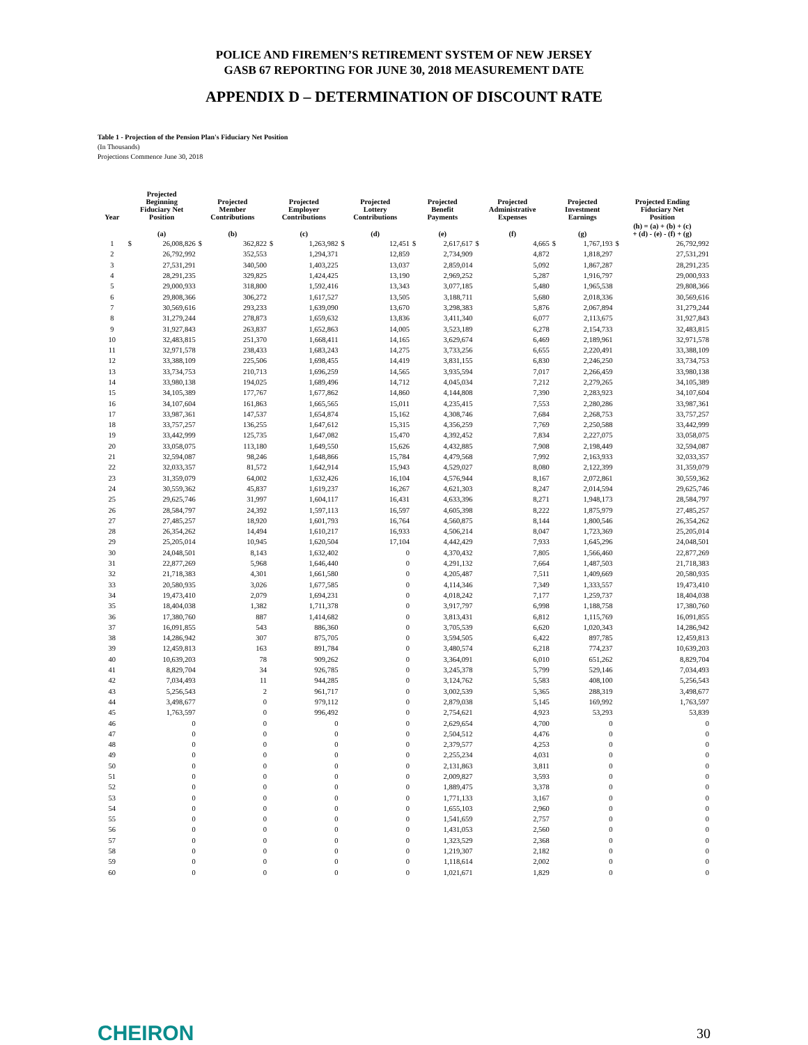POLICE AND FIREMEN’S RETIREMENT SYSTEM OF NEW JERSEY
GASB 67 REPORTING FOR JUNE 30, 2018 MEASUREMENT DATE
APPENDIX D – DETERMINATION OF DISCOUNT RATE
Table 1 - Projection of the Pension Plan's Fiduciary Net Position
(In Thousands)
Projections Commence June 30, 2018
| Year | Projected Beginning Fiduciary Net Position | | Projected Member Contributions | | Projected Employer Contributions | | Projected Lottery Contributions | | Projected Benefit Payments | | Projected Administrative Expenses | | Projected Investment Earnings | | Projected Ending Fiduciary Net Position | |
| --- | --- | --- | --- | --- | --- | --- | --- | --- | --- | --- | --- | --- | --- | --- | --- | --- |
| | (a) | | (b) | | (c) | | (d) | | (e) | | (f) | | (g) | | (h) = (a) + (b) + (c) + (d) - (e) - (f) + (g) | |
| 1 | $ | 26,008,826 | $ | 362,822 | $ | 1,263,982 | $ | 12,451 | $ | 2,617,617 | $ | 4,665 | $ | 1,767,193 | $ | 26,792,992 |
| 2 | | 26,792,992 | | 352,553 | | 1,294,371 | | 12,859 | | 2,734,909 | | 4,872 | | 1,818,297 | | 27,531,291 |
| 3 | | 27,531,291 | | 340,500 | | 1,403,225 | | 13,037 | | 2,859,014 | | 5,092 | | 1,867,287 | | 28,291,235 |
| 4 | | 28,291,235 | | 329,825 | | 1,424,425 | | 13,190 | | 2,969,252 | | 5,287 | | 1,916,797 | | 29,000,933 |
| 5 | | 29,000,933 | | 318,800 | | 1,592,416 | | 13,343 | | 3,077,185 | | 5,480 | | 1,965,538 | | 29,808,366 |
| 6 | | 29,808,366 | | 306,272 | | 1,617,527 | | 13,505 | | 3,188,711 | | 5,680 | | 2,018,336 | | 30,569,616 |
| 7 | | 30,569,616 | | 293,233 | | 1,639,090 | | 13,670 | | 3,298,383 | | 5,876 | | 2,067,894 | | 31,279,244 |
| 8 | | 31,279,244 | | 278,873 | | 1,659,632 | | 13,836 | | 3,411,340 | | 6,077 | | 2,113,675 | | 31,927,843 |
| 9 | | 31,927,843 | | 263,837 | | 1,652,863 | | 14,005 | | 3,523,189 | | 6,278 | | 2,154,733 | | 32,483,815 |
| 10 | | 32,483,815 | | 251,370 | | 1,668,411 | | 14,165 | | 3,629,674 | | 6,469 | | 2,189,961 | | 32,971,578 |
| 11 | | 32,971,578 | | 238,433 | | 1,683,243 | | 14,275 | | 3,733,256 | | 6,655 | | 2,220,491 | | 33,388,109 |
| 12 | | 33,388,109 | | 225,506 | | 1,698,455 | | 14,419 | | 3,831,155 | | 6,830 | | 2,246,250 | | 33,734,753 |
| 13 | | 33,734,753 | | 210,713 | | 1,696,259 | | 14,565 | | 3,935,594 | | 7,017 | | 2,266,459 | | 33,980,138 |
| 14 | | 33,980,138 | | 194,025 | | 1,689,496 | | 14,712 | | 4,045,034 | | 7,212 | | 2,279,265 | | 34,105,389 |
| 15 | | 34,105,389 | | 177,767 | | 1,677,862 | | 14,860 | | 4,144,808 | | 7,390 | | 2,283,923 | | 34,107,604 |
| 16 | | 34,107,604 | | 161,863 | | 1,665,565 | | 15,011 | | 4,235,415 | | 7,553 | | 2,280,286 | | 33,987,361 |
| 17 | | 33,987,361 | | 147,537 | | 1,654,874 | | 15,162 | | 4,308,746 | | 7,684 | | 2,268,753 | | 33,757,257 |
| 18 | | 33,757,257 | | 136,255 | | 1,647,612 | | 15,315 | | 4,356,259 | | 7,769 | | 2,250,588 | | 33,442,999 |
| 19 | | 33,442,999 | | 125,735 | | 1,647,082 | | 15,470 | | 4,392,452 | | 7,834 | | 2,227,075 | | 33,058,075 |
| 20 | | 33,058,075 | | 113,180 | | 1,649,550 | | 15,626 | | 4,432,885 | | 7,908 | | 2,198,449 | | 32,594,087 |
| 21 | | 32,594,087 | | 98,246 | | 1,648,866 | | 15,784 | | 4,479,568 | | 7,992 | | 2,163,933 | | 32,033,357 |
| 22 | | 32,033,357 | | 81,572 | | 1,642,914 | | 15,943 | | 4,529,027 | | 8,080 | | 2,122,399 | | 31,359,079 |
| 23 | | 31,359,079 | | 64,002 | | 1,632,426 | | 16,104 | | 4,576,944 | | 8,167 | | 2,072,861 | | 30,559,362 |
| 24 | | 30,559,362 | | 45,837 | | 1,619,237 | | 16,267 | | 4,621,303 | | 8,247 | | 2,014,594 | | 29,625,746 |
| 25 | | 29,625,746 | | 31,997 | | 1,604,117 | | 16,431 | | 4,633,396 | | 8,271 | | 1,948,173 | | 28,584,797 |
| 26 | | 28,584,797 | | 24,392 | | 1,597,113 | | 16,597 | | 4,605,398 | | 8,222 | | 1,875,979 | | 27,485,257 |
| 27 | | 27,485,257 | | 18,920 | | 1,601,793 | | 16,764 | | 4,560,875 | | 8,144 | | 1,800,546 | | 26,354,262 |
| 28 | | 26,354,262 | | 14,494 | | 1,610,217 | | 16,933 | | 4,506,214 | | 8,047 | | 1,723,369 | | 25,205,014 |
| 29 | | 25,205,014 | | 10,945 | | 1,620,504 | | 17,104 | | 4,442,429 | | 7,933 | | 1,645,296 | | 24,048,501 |
| 30 | | 24,048,501 | | 8,143 | | 1,632,402 | | 0 | | 4,370,432 | | 7,805 | | 1,566,460 | | 22,877,269 |
| 31 | | 22,877,269 | | 5,968 | | 1,646,440 | | 0 | | 4,291,132 | | 7,664 | | 1,487,503 | | 21,718,383 |
| 32 | | 21,718,383 | | 4,301 | | 1,661,580 | | 0 | | 4,205,487 | | 7,511 | | 1,409,669 | | 20,580,935 |
| 33 | | 20,580,935 | | 3,026 | | 1,677,585 | | 0 | | 4,114,346 | | 7,349 | | 1,333,557 | | 19,473,410 |
| 34 | | 19,473,410 | | 2,079 | | 1,694,231 | | 0 | | 4,018,242 | | 7,177 | | 1,259,737 | | 18,404,038 |
| 35 | | 18,404,038 | | 1,382 | | 1,711,378 | | 0 | | 3,917,797 | | 6,998 | | 1,188,758 | | 17,380,760 |
| 36 | | 17,380,760 | | 887 | | 1,414,682 | | 0 | | 3,813,431 | | 6,812 | | 1,115,769 | | 16,091,855 |
| 37 | | 16,091,855 | | 543 | | 886,360 | | 0 | | 3,705,539 | | 6,620 | | 1,020,343 | | 14,286,942 |
| 38 | | 14,286,942 | | 307 | | 875,705 | | 0 | | 3,594,505 | | 6,422 | | 897,785 | | 12,459,813 |
| 39 | | 12,459,813 | | 163 | | 891,784 | | 0 | | 3,480,574 | | 6,218 | | 774,237 | | 10,639,203 |
| 40 | | 10,639,203 | | 78 | | 909,262 | | 0 | | 3,364,091 | | 6,010 | | 651,262 | | 8,829,704 |
| 41 | | 8,829,704 | | 34 | | 926,785 | | 0 | | 3,245,378 | | 5,799 | | 529,146 | | 7,034,493 |
| 42 | | 7,034,493 | | 11 | | 944,285 | | 0 | | 3,124,762 | | 5,583 | | 408,100 | | 5,256,543 |
| 43 | | 5,256,543 | | 2 | | 961,717 | | 0 | | 3,002,539 | | 5,365 | | 288,319 | | 3,498,677 |
| 44 | | 3,498,677 | | 0 | | 979,112 | | 0 | | 2,879,038 | | 5,145 | | 169,992 | | 1,763,597 |
| 45 | | 1,763,597 | | 0 | | 996,492 | | 0 | | 2,754,621 | | 4,923 | | 53,293 | | 53,839 |
| 46 | | 0 | | 0 | | 0 | | 0 | | 2,629,654 | | 4,700 | | 0 | | 0 |
| 47 | | 0 | | 0 | | 0 | | 0 | | 2,504,512 | | 4,476 | | 0 | | 0 |
| 48 | | 0 | | 0 | | 0 | | 0 | | 2,379,577 | | 4,253 | | 0 | | 0 |
| 49 | | 0 | | 0 | | 0 | | 0 | | 2,255,234 | | 4,031 | | 0 | | 0 |
| 50 | | 0 | | 0 | | 0 | | 0 | | 2,131,863 | | 3,811 | | 0 | | 0 |
| 51 | | 0 | | 0 | | 0 | | 0 | | 2,009,827 | | 3,593 | | 0 | | 0 |
| 52 | | 0 | | 0 | | 0 | | 0 | | 1,889,475 | | 3,378 | | 0 | | 0 |
| 53 | | 0 | | 0 | | 0 | | 0 | | 1,771,133 | | 3,167 | | 0 | | 0 |
| 54 | | 0 | | 0 | | 0 | | 0 | | 1,655,103 | | 2,960 | | 0 | | 0 |
| 55 | | 0 | | 0 | | 0 | | 0 | | 1,541,659 | | 2,757 | | 0 | | 0 |
| 56 | | 0 | | 0 | | 0 | | 0 | | 1,431,053 | | 2,560 | | 0 | | 0 |
| 57 | | 0 | | 0 | | 0 | | 0 | | 1,323,529 | | 2,368 | | 0 | | 0 |
| 58 | | 0 | | 0 | | 0 | | 0 | | 1,219,307 | | 2,182 | | 0 | | 0 |
| 59 | | 0 | | 0 | | 0 | | 0 | | 1,118,614 | | 2,002 | | 0 | | 0 |
| 60 | | 0 | | 0 | | 0 | | 0 | | 1,021,671 | | 1,829 | | 0 | | 0 |
CHEIRON 30